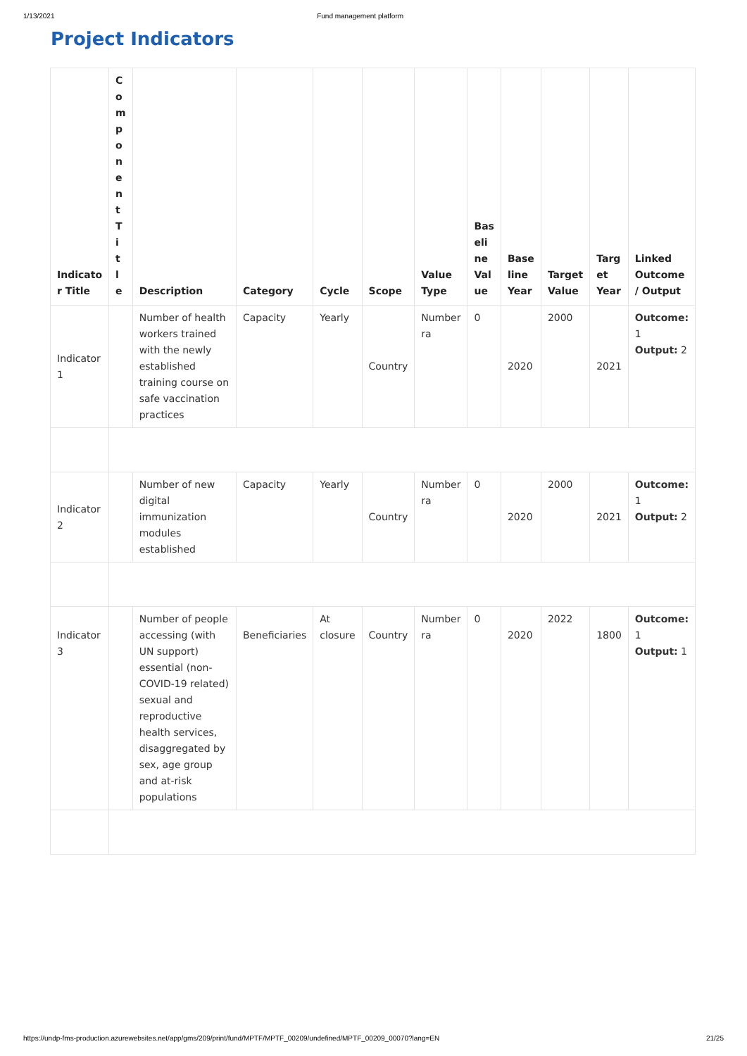1/13/2021 Fund management platform
Project Indicators
| Indicato r Title | C o m p o n e n t T i t l e | Description | Category | Cycle | Scope | Value Type | Bas eli ne Val ue | Base line Year | Target Value | Targ et Year | Linked Outcome / Output |
| --- | --- | --- | --- | --- | --- | --- | --- | --- | --- | --- | --- |
| Indicator 1 | | Number of health workers trained with the newly established training course on safe vaccination practices | Capacity | Yearly | Country | Number ra | 0 | 2020 | 2000 | 2021 | Outcome: 1 Output: 2 |
| Indicator 2 | | Number of new digital immunization modules established | Capacity | Yearly | Country | Number ra | 0 | 2020 | 2000 | 2021 | Outcome: 1 Output: 2 |
| Indicator 3 | | Number of people accessing (with UN support) essential (non-COVID-19 related) sexual and reproductive health services, disaggregated by sex, age group and at-risk populations | Beneficiaries | At closure | Country | Number ra | 0 | 2020 | 2022 | 1800 | Outcome: 1 Output: 1 |
https://undp-fms-production.azurewebsites.net/app/gms/209/print/fund/MPTF/MPTF_00209/undefined/MPTF_00209_00070?lang=EN 21/25